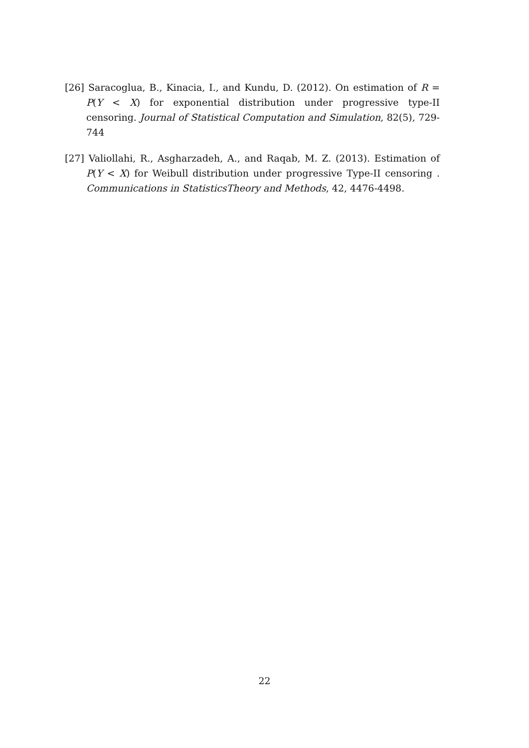[26] Saracoglua, B., Kinacia, I., and Kundu, D. (2012). On estimation of R = P(Y < X) for exponential distribution under progressive type-II censoring. Journal of Statistical Computation and Simulation, 82(5), 729-744
[27] Valiollahi, R., Asgharzadeh, A., and Raqab, M. Z. (2013). Estimation of P(Y < X) for Weibull distribution under progressive Type-II censoring . Communications in StatisticsTheory and Methods, 42, 4476-4498.
22